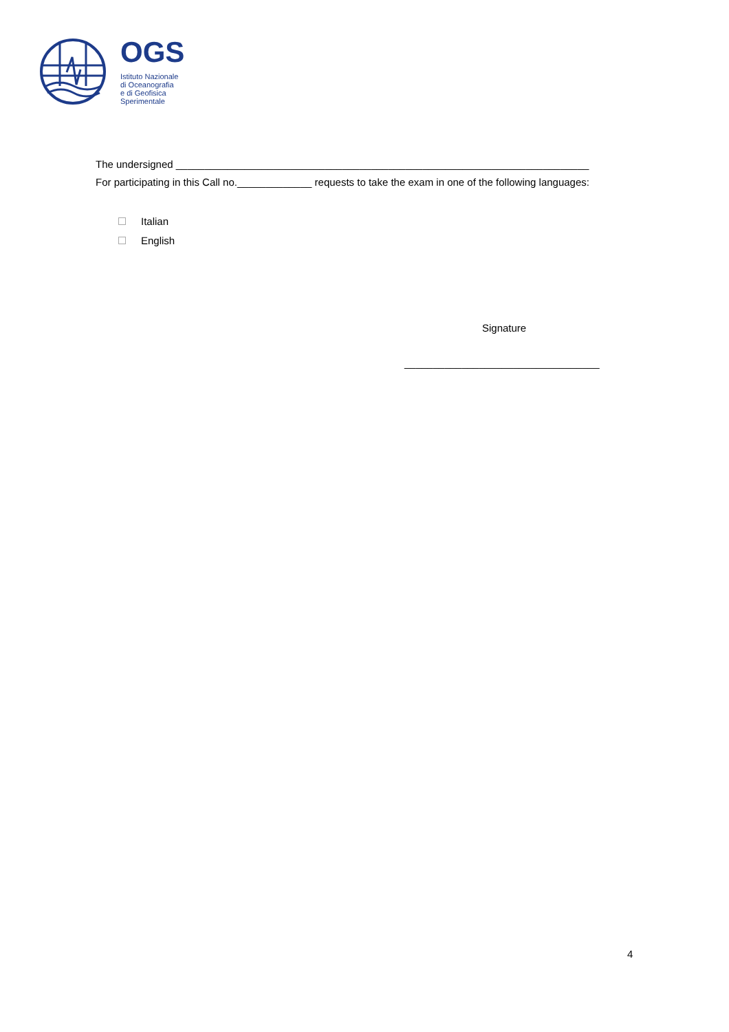OGS
Istituto Nazionale
di Oceanografia
e di Geofisica
Sperimentale
The undersigned ________________________________________________________________________
For participating in this Call no._____________ requests to take the exam in one of the following languages:
Italian
English
Signature
__________________________________
4